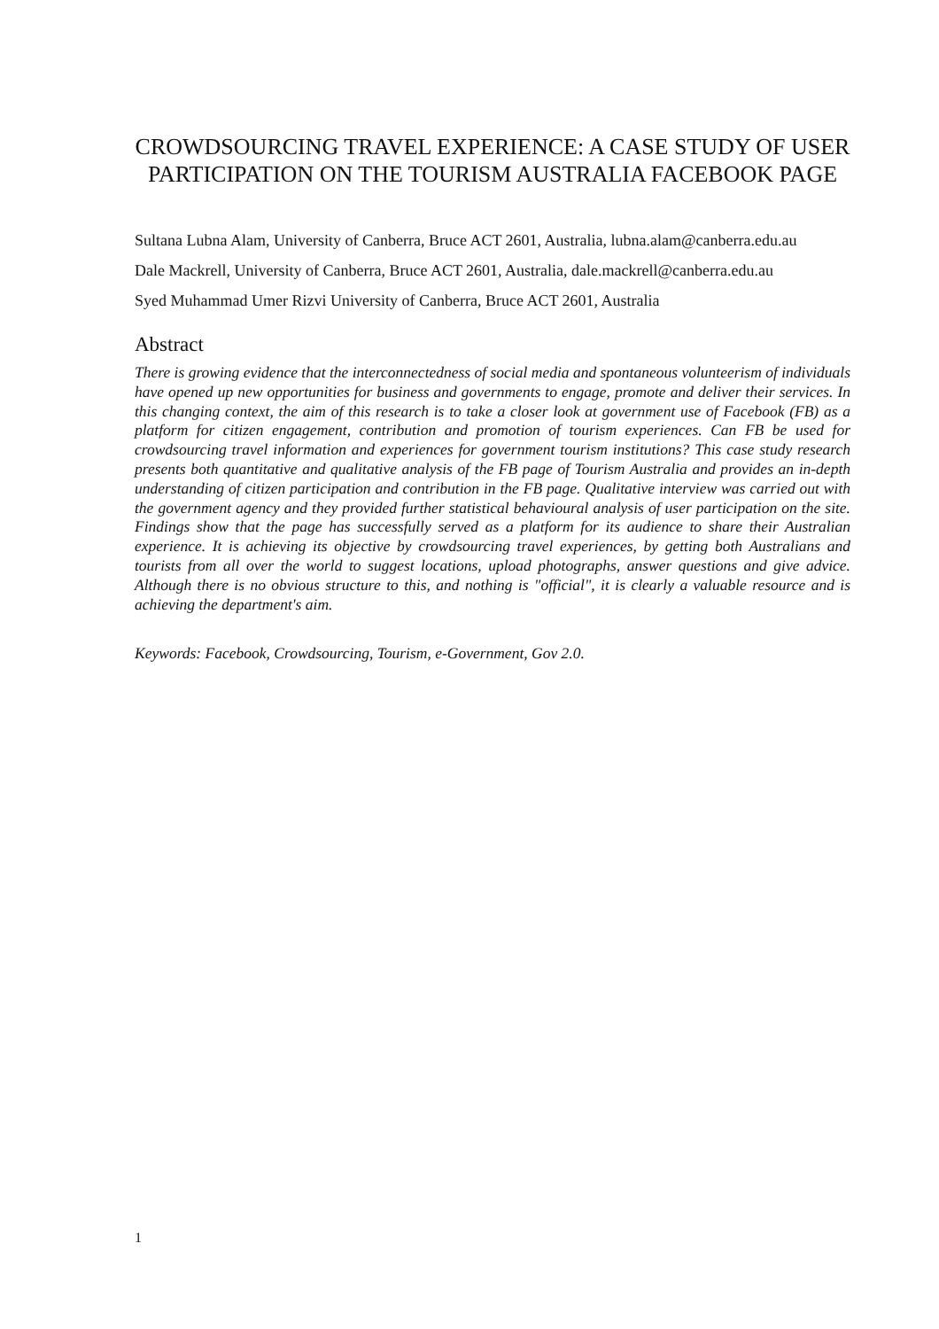CROWDSOURCING TRAVEL EXPERIENCE: A CASE STUDY OF USER PARTICIPATION ON THE TOURISM AUSTRALIA FACEBOOK PAGE
Sultana Lubna Alam, University of Canberra, Bruce ACT 2601, Australia, lubna.alam@canberra.edu.au
Dale Mackrell, University of Canberra, Bruce ACT 2601, Australia, dale.mackrell@canberra.edu.au
Syed Muhammad Umer Rizvi University of Canberra, Bruce ACT 2601, Australia
Abstract
There is growing evidence that the interconnectedness of social media and spontaneous volunteerism of individuals have opened up new opportunities for business and governments to engage, promote and deliver their services. In this changing context, the aim of this research is to take a closer look at government use of Facebook (FB) as a platform for citizen engagement, contribution and promotion of tourism experiences. Can FB be used for crowdsourcing travel information and experiences for government tourism institutions? This case study research presents both quantitative and qualitative analysis of the FB page of Tourism Australia and provides an in-depth understanding of citizen participation and contribution in the FB page. Qualitative interview was carried out with the government agency and they provided further statistical behavioural analysis of user participation on the site. Findings show that the page has successfully served as a platform for its audience to share their Australian experience. It is achieving its objective by crowdsourcing travel experiences, by getting both Australians and tourists from all over the world to suggest locations, upload photographs, answer questions and give advice. Although there is no obvious structure to this, and nothing is "official", it is clearly a valuable resource and is achieving the department's aim.
Keywords: Facebook, Crowdsourcing, Tourism, e-Government, Gov 2.0.
1